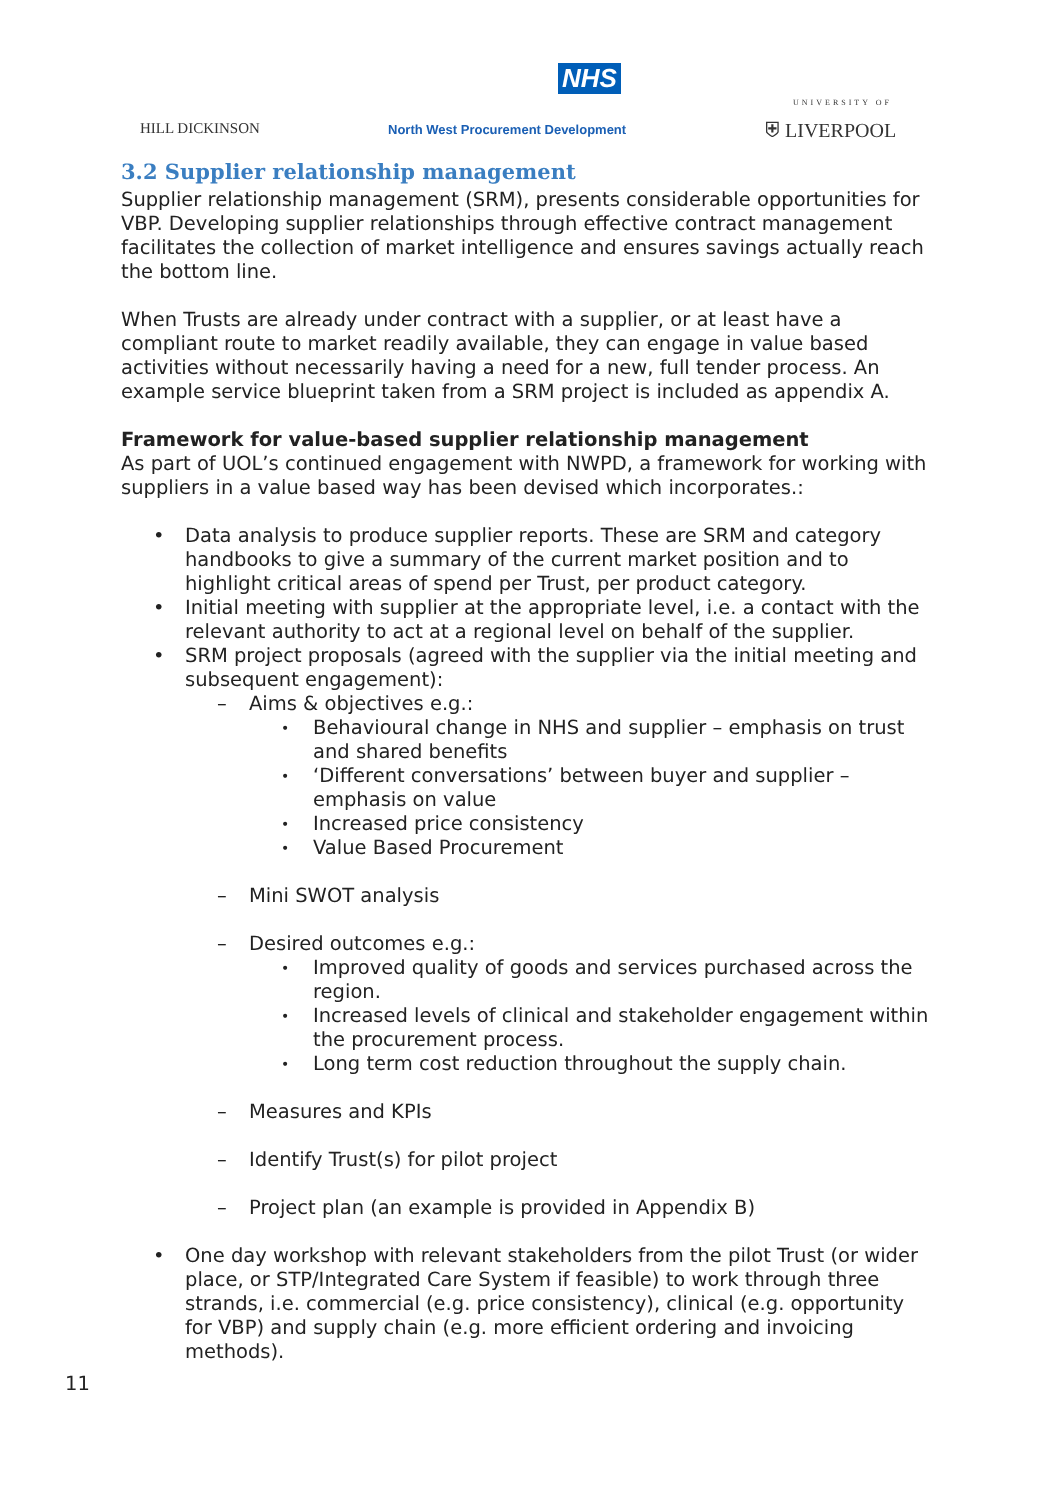NHS
HILL DICKINSON
North West Procurement Development
UNIVERSITY OF
⛨ LIVERPOOL
3.2 Supplier relationship management
Supplier relationship management (SRM), presents considerable opportunities for VBP. Developing supplier relationships through effective contract management facilitates the collection of market intelligence and ensures savings actually reach the bottom line.
When Trusts are already under contract with a supplier, or at least have a compliant route to market readily available, they can engage in value based activities without necessarily having a need for a new, full tender process. An example service blueprint taken from a SRM project is included as appendix A.
Framework for value-based supplier relationship management
As part of UOL’s continued engagement with NWPD, a framework for working with suppliers in a value based way has been devised which incorporates.:
• Data analysis to produce supplier reports. These are SRM and category handbooks to give a summary of the current market position and to highlight critical areas of spend per Trust, per product category.
• Initial meeting with supplier at the appropriate level, i.e. a contact with the relevant authority to act at a regional level on behalf of the supplier.
• SRM project proposals (agreed with the supplier via the initial meeting and subsequent engagement):
– Aims & objectives e.g.:
• Behavioural change in NHS and supplier – emphasis on trust and shared benefits
• ‘Different conversations’ between buyer and supplier – emphasis on value
• Increased price consistency
• Value Based Procurement
– Mini SWOT analysis
– Desired outcomes e.g.:
• Improved quality of goods and services purchased across the region.
• Increased levels of clinical and stakeholder engagement within the procurement process.
• Long term cost reduction throughout the supply chain.
– Measures and KPIs
– Identify Trust(s) for pilot project
– Project plan (an example is provided in Appendix B)
• One day workshop with relevant stakeholders from the pilot Trust (or wider place, or STP/Integrated Care System if feasible) to work through three strands, i.e. commercial (e.g. price consistency), clinical (e.g. opportunity for VBP) and supply chain (e.g. more efficient ordering and invoicing methods).
11